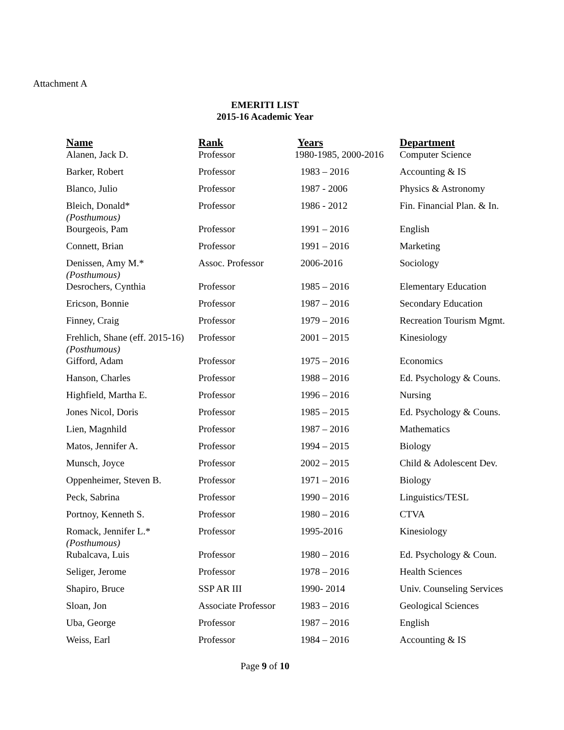Attachment A
EMERITI LIST
2015-16 Academic Year
| Name | Rank | Years | Department |
| --- | --- | --- | --- |
| Alanen, Jack D. | Professor | 1980-1985, 2000-2016 | Computer Science |
| Barker, Robert | Professor | 1983 – 2016 | Accounting & IS |
| Blanco, Julio | Professor | 1987 - 2006 | Physics & Astronomy |
| Bleich, Donald* (Posthumous) | Professor | 1986 - 2012 | Fin. Financial Plan. & In. |
| Bourgeois, Pam | Professor | 1991 – 2016 | English |
| Connett, Brian | Professor | 1991 – 2016 | Marketing |
| Denissen, Amy M.* (Posthumous) | Assoc. Professor | 2006-2016 | Sociology |
| Desrochers, Cynthia | Professor | 1985 – 2016 | Elementary Education |
| Ericson, Bonnie | Professor | 1987 – 2016 | Secondary Education |
| Finney, Craig | Professor | 1979 – 2016 | Recreation Tourism Mgmt. |
| Frehlich, Shane (eff. 2015-16) (Posthumous) | Professor | 2001 – 2015 | Kinesiology |
| Gifford, Adam | Professor | 1975 – 2016 | Economics |
| Hanson, Charles | Professor | 1988 – 2016 | Ed. Psychology & Couns. |
| Highfield, Martha E. | Professor | 1996 – 2016 | Nursing |
| Jones Nicol, Doris | Professor | 1985 – 2015 | Ed. Psychology & Couns. |
| Lien, Magnhild | Professor | 1987 – 2016 | Mathematics |
| Matos, Jennifer A. | Professor | 1994 – 2015 | Biology |
| Munsch, Joyce | Professor | 2002 – 2015 | Child & Adolescent Dev. |
| Oppenheimer, Steven B. | Professor | 1971 – 2016 | Biology |
| Peck, Sabrina | Professor | 1990 – 2016 | Linguistics/TESL |
| Portnoy, Kenneth S. | Professor | 1980 – 2016 | CTVA |
| Romack, Jennifer L.* (Posthumous) | Professor | 1995-2016 | Kinesiology |
| Rubalcava, Luis | Professor | 1980 – 2016 | Ed. Psychology & Coun. |
| Seliger, Jerome | Professor | 1978 – 2016 | Health Sciences |
| Shapiro, Bruce | SSP AR III | 1990- 2014 | Univ. Counseling Services |
| Sloan, Jon | Associate Professor | 1983 – 2016 | Geological Sciences |
| Uba, George | Professor | 1987 – 2016 | English |
| Weiss, Earl | Professor | 1984 – 2016 | Accounting & IS |
Page 9 of 10